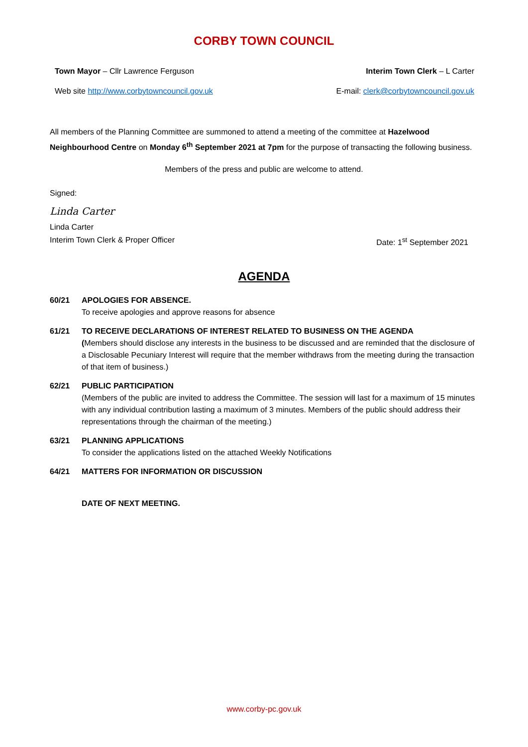CORBY TOWN COUNCIL
Town Mayor – Cllr Lawrence Ferguson Interim Town Clerk – L Carter
Web site http://www.corbytowncouncil.gov.uk E-mail: clerk@corbytowncouncil.gov.uk
All members of the Planning Committee are summoned to attend a meeting of the committee at Hazelwood Neighbourhood Centre on Monday 6<sup>th</sup> September 2021 at 7pm for the purpose of transacting the following business.
Members of the press and public are welcome to attend.
Signed:
Linda Carter
Linda Carter
Interim Town Clerk & Proper Officer Date: 1<sup>st</sup> September 2021
AGENDA
60/21 APOLOGIES FOR ABSENCE.
To receive apologies and approve reasons for absence
61/21 TO RECEIVE DECLARATIONS OF INTEREST RELATED TO BUSINESS ON THE AGENDA
(Members should disclose any interests in the business to be discussed and are reminded that the disclosure of a Disclosable Pecuniary Interest will require that the member withdraws from the meeting during the transaction of that item of business.)
62/21 PUBLIC PARTICIPATION
(Members of the public are invited to address the Committee. The session will last for a maximum of 15 minutes with any individual contribution lasting a maximum of 3 minutes. Members of the public should address their representations through the chairman of the meeting.)
63/21 PLANNING APPLICATIONS
To consider the applications listed on the attached Weekly Notifications
64/21 MATTERS FOR INFORMATION OR DISCUSSION
DATE OF NEXT MEETING.
www.corby-pc.gov.uk